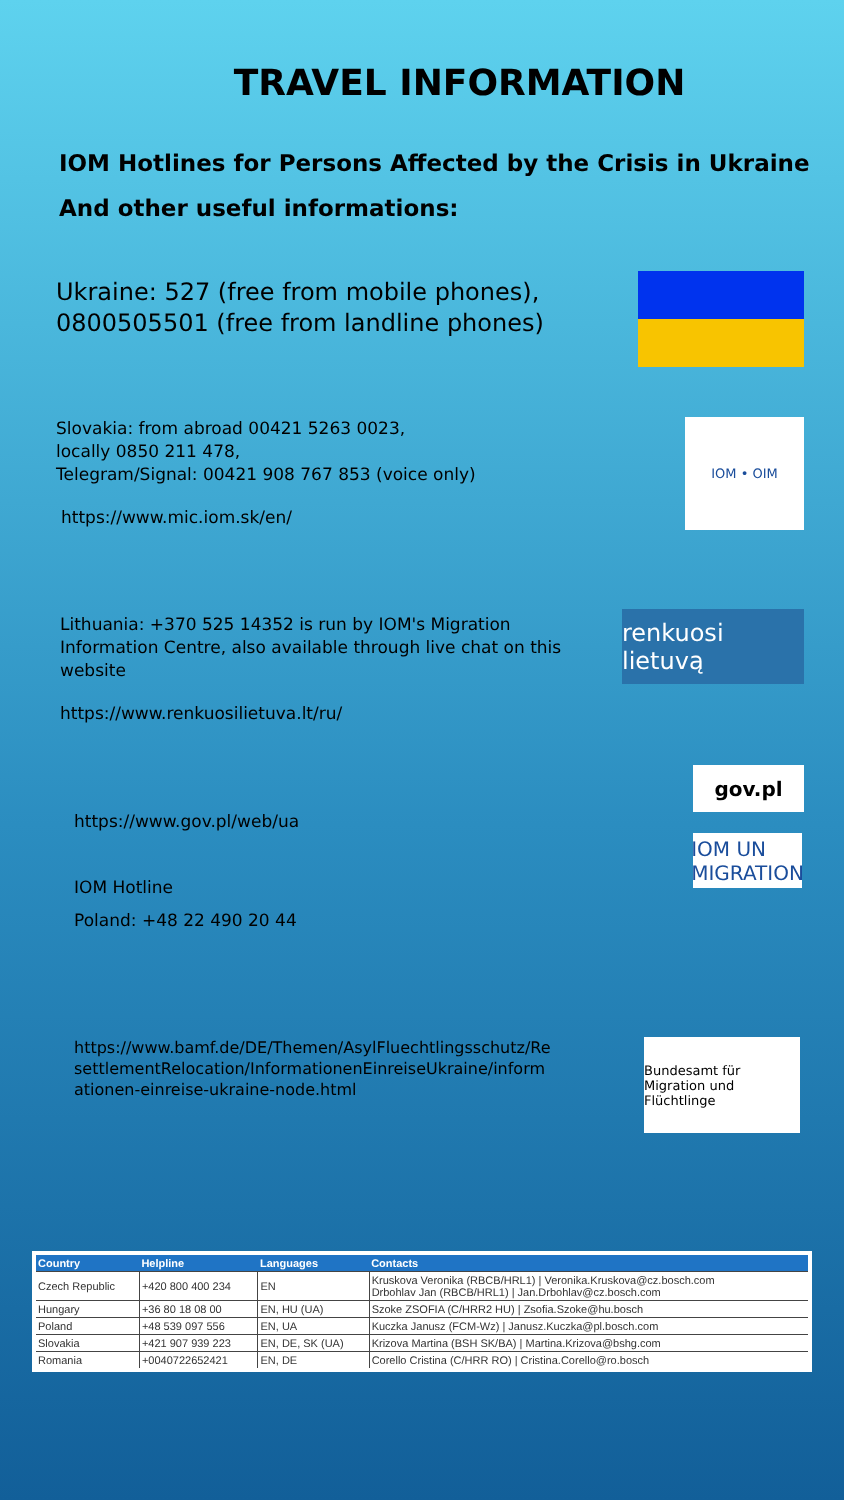TRAVEL INFORMATION
IOM Hotlines for Persons Affected by the Crisis in Ukraine
And other useful informations:
Ukraine: 527 (free from mobile phones),
0800505501 (free from landline phones)
Slovakia: from abroad 00421 5263 0023,
locally 0850 211 478,
Telegram/Signal: 00421 908 767 853 (voice only)
https://www.mic.iom.sk/en/
IOM • OIM
Lithuania: +370 525 14352 is run by IOM's Migration Information Centre, also available through live chat on this website
https://www.renkuosilietuva.lt/ru/
renkuosi lietuvą
https://www.gov.pl/web/ua
IOM Hotline
Poland: +48 22 490 20 44
gov.pl
IOM UN MIGRATION
https://www.bamf.de/DE/Themen/AsylFluechtlingsschutz/ResettlementRelocation/InformationenEinreiseUkraine/informationen-einreise-ukraine-node.html
Bundesamt für Migration und Flüchtlinge
| Country | Helpline | Languages | Contacts |
| --- | --- | --- | --- |
| Czech Republic | +420 800 400 234 | EN | Kruskova Veronika (RBCB/HRL1) / Veronika.Kruskova@cz.bosch.com Drbohlav Jan (RBCB/HRL1) / Jan.Drbohlav@cz.bosch.com |
| Hungary | +36 80 18 08 00 | EN, HU (UA) | Szoke ZSOFIA (C/HRR2 HU) / Zsofia.Szoke@hu.bosch |
| Poland | +48 539 097 556 | EN, UA | Kuczka Janusz (FCM-Wz) / Janusz.Kuczka@pl.bosch.com |
| Slovakia | +421 907 939 223 | EN, DE, SK (UA) | Krizova Martina (BSH SK/BA) / Martina.Krizova@bshg.com |
| Romania | +0040722652421 | EN, DE | Corello Cristina (C/HRR RO) / Cristina.Corello@ro.bosch |